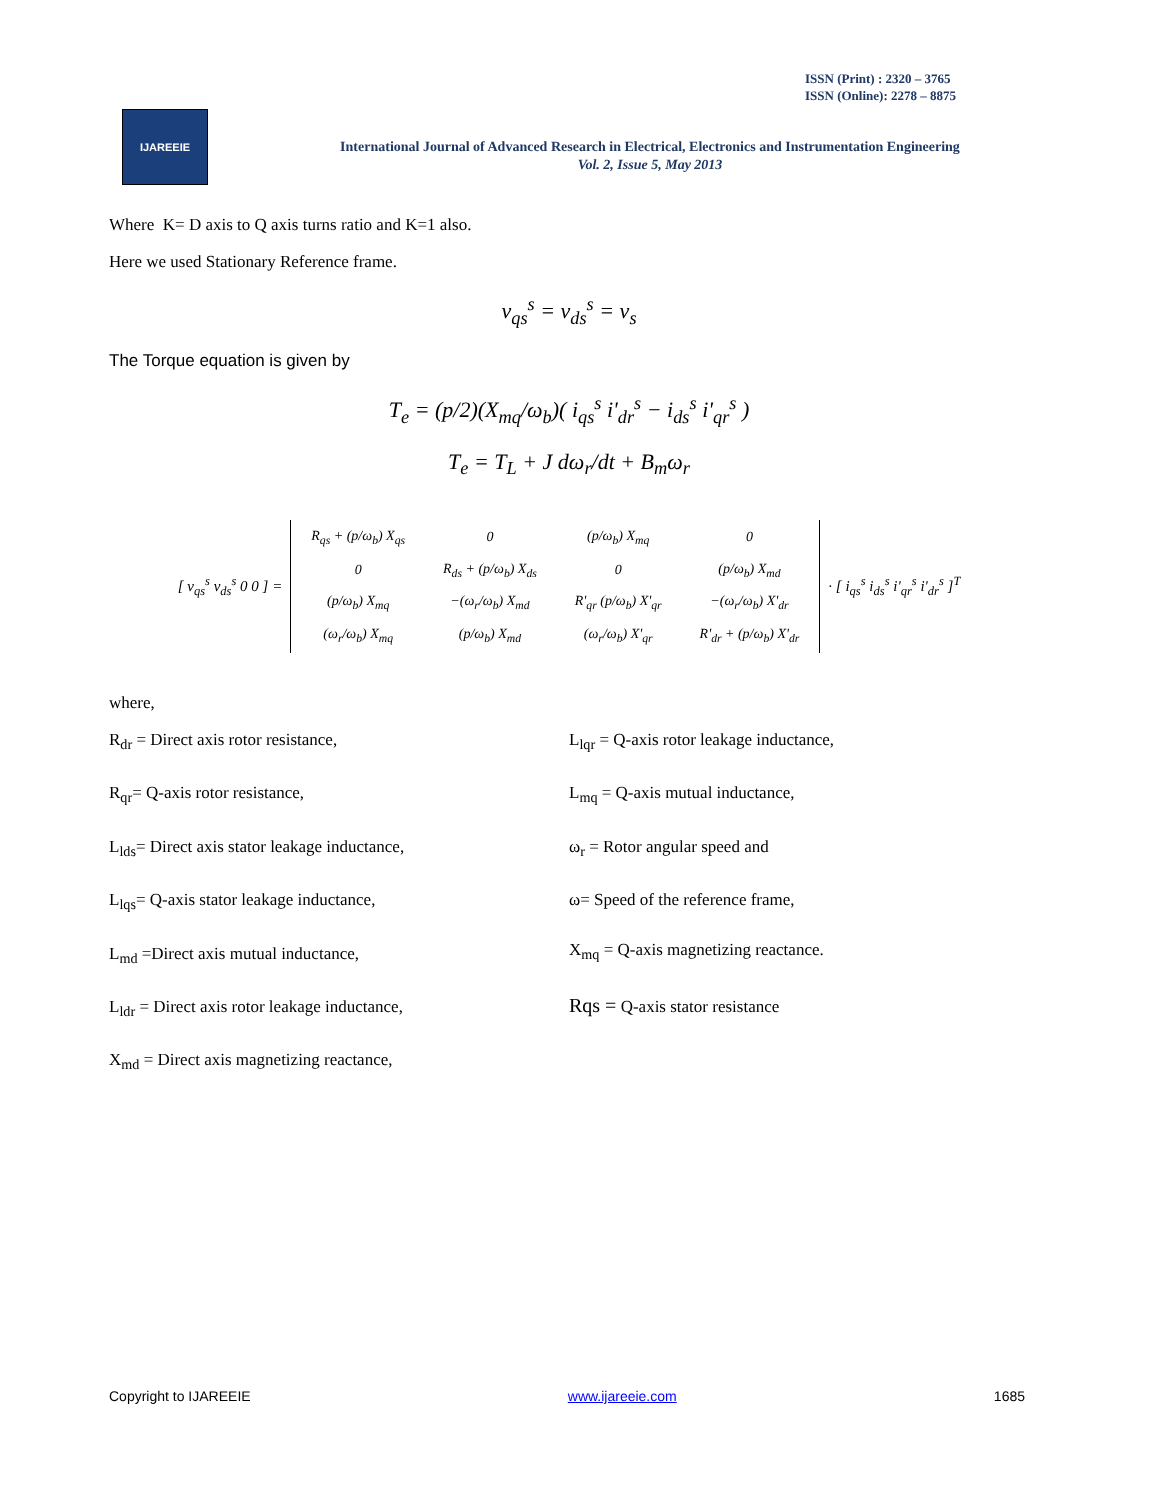ISSN (Print) : 2320 – 3765
ISSN (Online): 2278 – 8875
IJAREEIE
International Journal of Advanced Research in Electrical, Electronics and Instrumentation Engineering
Vol. 2, Issue 5, May 2013
Where K= D axis to Q axis turns ratio and K=1 also.
Here we used Stationary Reference frame.
v<sub>qs</sub><sup>s</sup> = v<sub>ds</sub><sup>s</sup> = v<sub>s</sub>
The Torque equation is given by
T<sub>e</sub> = (p/2)(X<sub>mq</sub>/ω<sub>b</sub>)( i<sub>qs</sub><sup>s</sup> i'<sub>dr</sub><sup>s</sup> − i<sub>ds</sub><sup>s</sup> i'<sub>qr</sub><sup>s</sup> )
T<sub>e</sub> = T<sub>L</sub> + J dω<sub>r</sub>/dt + B<sub>m</sub>ω<sub>r</sub>
[ v<sub>qs</sub><sup>s</sup> v<sub>ds</sub><sup>s</sup> 0 0 ] =
| R<sub>qs</sub> + (p/ω<sub>b</sub>) X<sub>qs</sub> | 0 | (p/ω<sub>b</sub>) X<sub>mq</sub> | 0 |
| 0 | R<sub>ds</sub> + (p/ω<sub>b</sub>) X<sub>ds</sub> | 0 | (p/ω<sub>b</sub>) X<sub>md</sub> |
| (p/ω<sub>b</sub>) X<sub>mq</sub> | −(ω<sub>r</sub>/ω<sub>b</sub>) X<sub>md</sub> | R'<sub>qr</sub> (p/ω<sub>b</sub>) X'<sub>qr</sub> | −(ω<sub>r</sub>/ω<sub>b</sub>) X'<sub>dr</sub> |
| (ω<sub>r</sub>/ω<sub>b</sub>) X<sub>mq</sub> | (p/ω<sub>b</sub>) X<sub>md</sub> | (ω<sub>r</sub>/ω<sub>b</sub>) X'<sub>qr</sub> | R'<sub>dr</sub> + (p/ω<sub>b</sub>) X'<sub>dr</sub> |
· [ i<sub>qs</sub><sup>s</sup> i<sub>ds</sub><sup>s</sup> i'<sub>qr</sub><sup>s</sup> i'<sub>dr</sub><sup>s</sup> ]<sup>T</sup>
where,
R<sub>dr</sub> = Direct axis rotor resistance,
R<sub>qr</sub>= Q-axis rotor resistance,
L<sub>lds</sub>= Direct axis stator leakage inductance,
L<sub>lqs</sub>= Q-axis stator leakage inductance,
L<sub>md</sub> =Direct axis mutual inductance,
L<sub>ldr</sub> = Direct axis rotor leakage inductance,
X<sub>md</sub> = Direct axis magnetizing reactance,
L<sub>lqr</sub> = Q-axis rotor leakage inductance,
L<sub>mq</sub> = Q-axis mutual inductance,
ω<sub>r</sub> = Rotor angular speed and
ω= Speed of the reference frame,
X<sub>mq</sub> = Q-axis magnetizing reactance.
Rqs = Q-axis stator resistance
Copyright to IJAREEIE www.ijareeie.com 1685